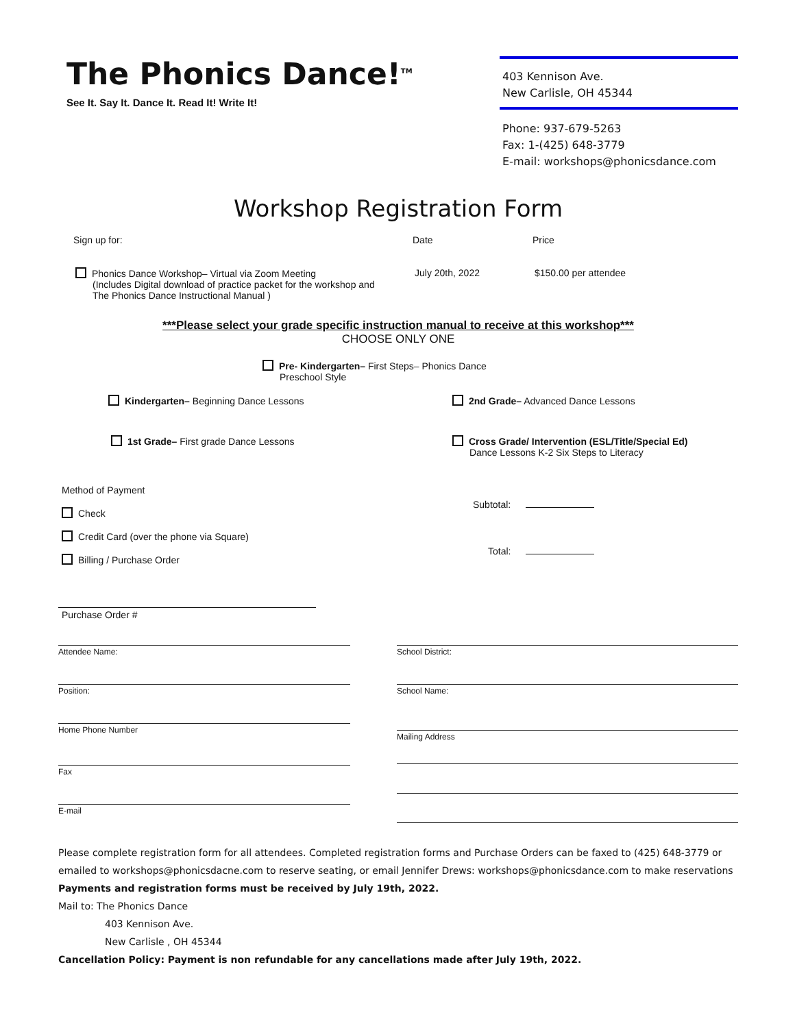The Phonics Dance!<sup>TM</sup>
See It. Say It. Dance It. Read It! Write It!
403 Kennison Ave.
New Carlisle, OH 45344
Phone: 937-679-5263
Fax: 1-(425) 648-3779
E-mail: workshops@phonicsdance.com
Workshop Registration Form
Sign up for: Date Price
Phonics Dance Workshop– Virtual via Zoom Meeting
(Includes Digital download of practice packet for the workshop and
The Phonics Dance Instructional Manual )
July 20th, 2022 $150.00 per attendee
***Please select your grade specific instruction manual to receive at this workshop***
CHOOSE ONLY ONE
Pre- Kindergarten– First Steps– Phonics Dance
Preschool Style
Kindergarten– Beginning Dance Lessons 2nd Grade– Advanced Dance Lessons
1st Grade– First grade Dance Lessons Cross Grade/ Intervention (ESL/Title/Special Ed)
Dance Lessons K-2 Six Steps to Literacy
Method of Payment
Check
Credit Card (over the phone via Square)
Billing / Purchase Order
Subtotal:
Total:
Purchase Order #
Attendee Name:
Position:
Home Phone Number
Fax
E-mail
School District:
School Name:
Mailing Address
Please complete registration form for all attendees. Completed registration forms and Purchase Orders can be faxed to (425) 648-3779 or emailed to workshops@phonicsdacne.com to reserve seating, or email Jennifer Drews: workshops@phonicsdance.com to make reservations
Payments and registration forms must be received by July 19th, 2022.
Mail to: The Phonics Dance
403 Kennison Ave.
New Carlisle , OH 45344
Cancellation Policy: Payment is non refundable for any cancellations made after July 19th, 2022.